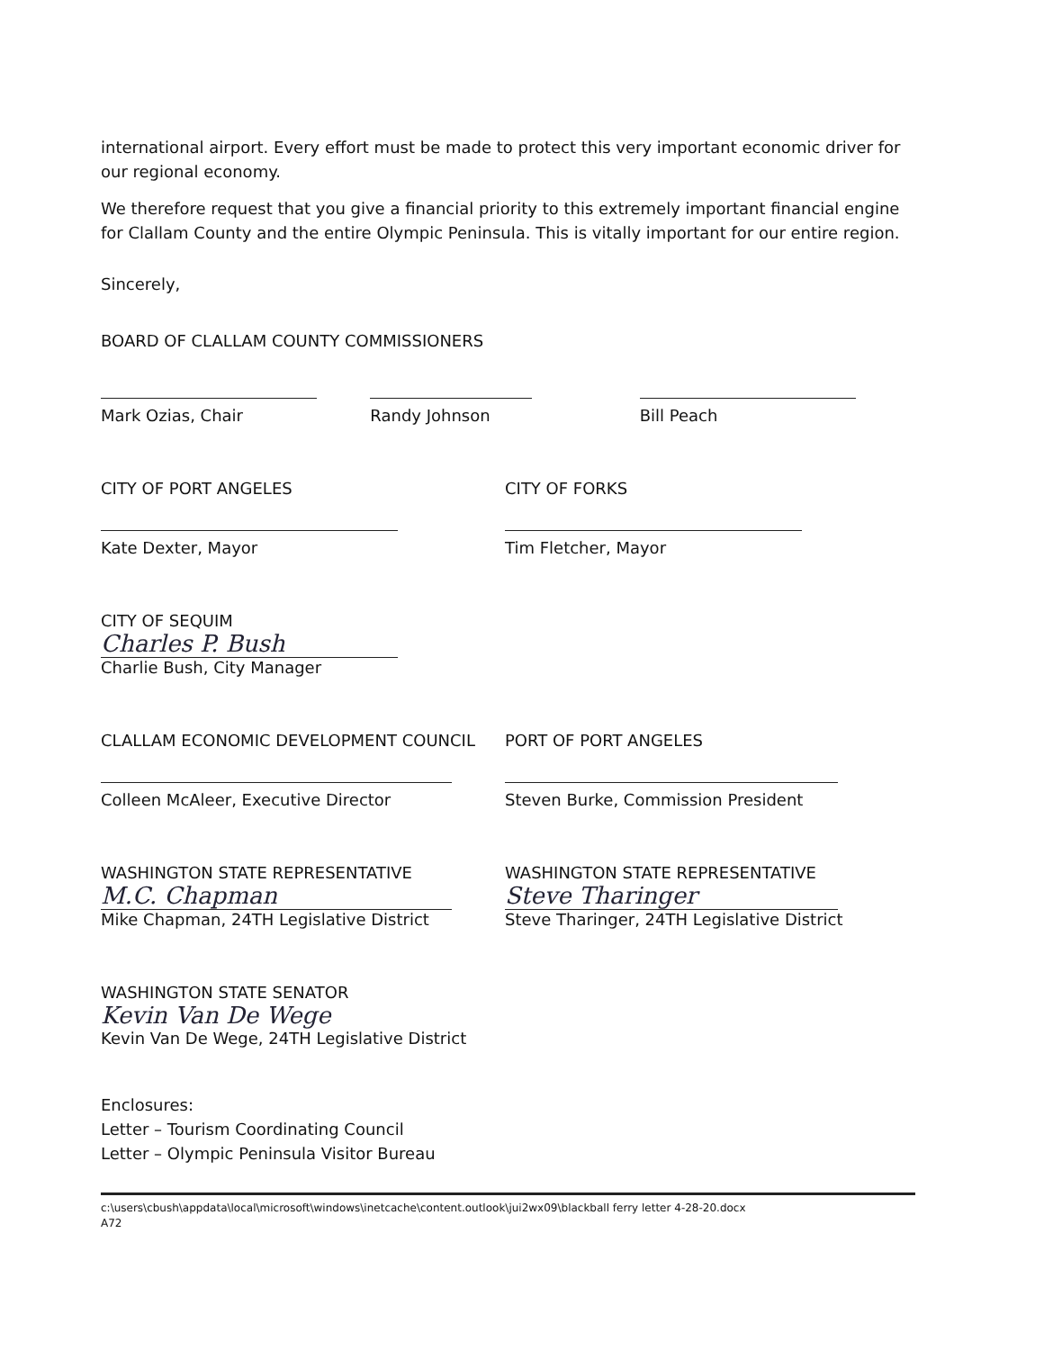international airport. Every effort must be made to protect this very important economic driver for our regional economy.
We therefore request that you give a financial priority to this extremely important financial engine for Clallam County and the entire Olympic Peninsula. This is vitally important for our entire region.
Sincerely,
BOARD OF CLALLAM COUNTY COMMISSIONERS
Mark Ozias, Chair Randy Johnson Bill Peach
CITY OF PORT ANGELES
Kate Dexter, Mayor
CITY OF FORKS
Tim Fletcher, Mayor
CITY OF SEQUIM
Charles P. Bush
Charlie Bush, City Manager
CLALLAM ECONOMIC DEVELOPMENT COUNCIL
Colleen McAleer, Executive Director
PORT OF PORT ANGELES
Steven Burke, Commission President
WASHINGTON STATE REPRESENTATIVE
M.C. Chapman
Mike Chapman, 24TH Legislative District
WASHINGTON STATE REPRESENTATIVE
Steve Tharinger
Steve Tharinger, 24TH Legislative District
WASHINGTON STATE SENATOR
Kevin Van De Wege
Kevin Van De Wege, 24TH Legislative District
Enclosures:
Letter – Tourism Coordinating Council
Letter – Olympic Peninsula Visitor Bureau
c:\users\cbush\appdata\local\microsoft\windows\inetcache\content.outlook\jui2wx09\blackball ferry letter 4-28-20.docx
A72